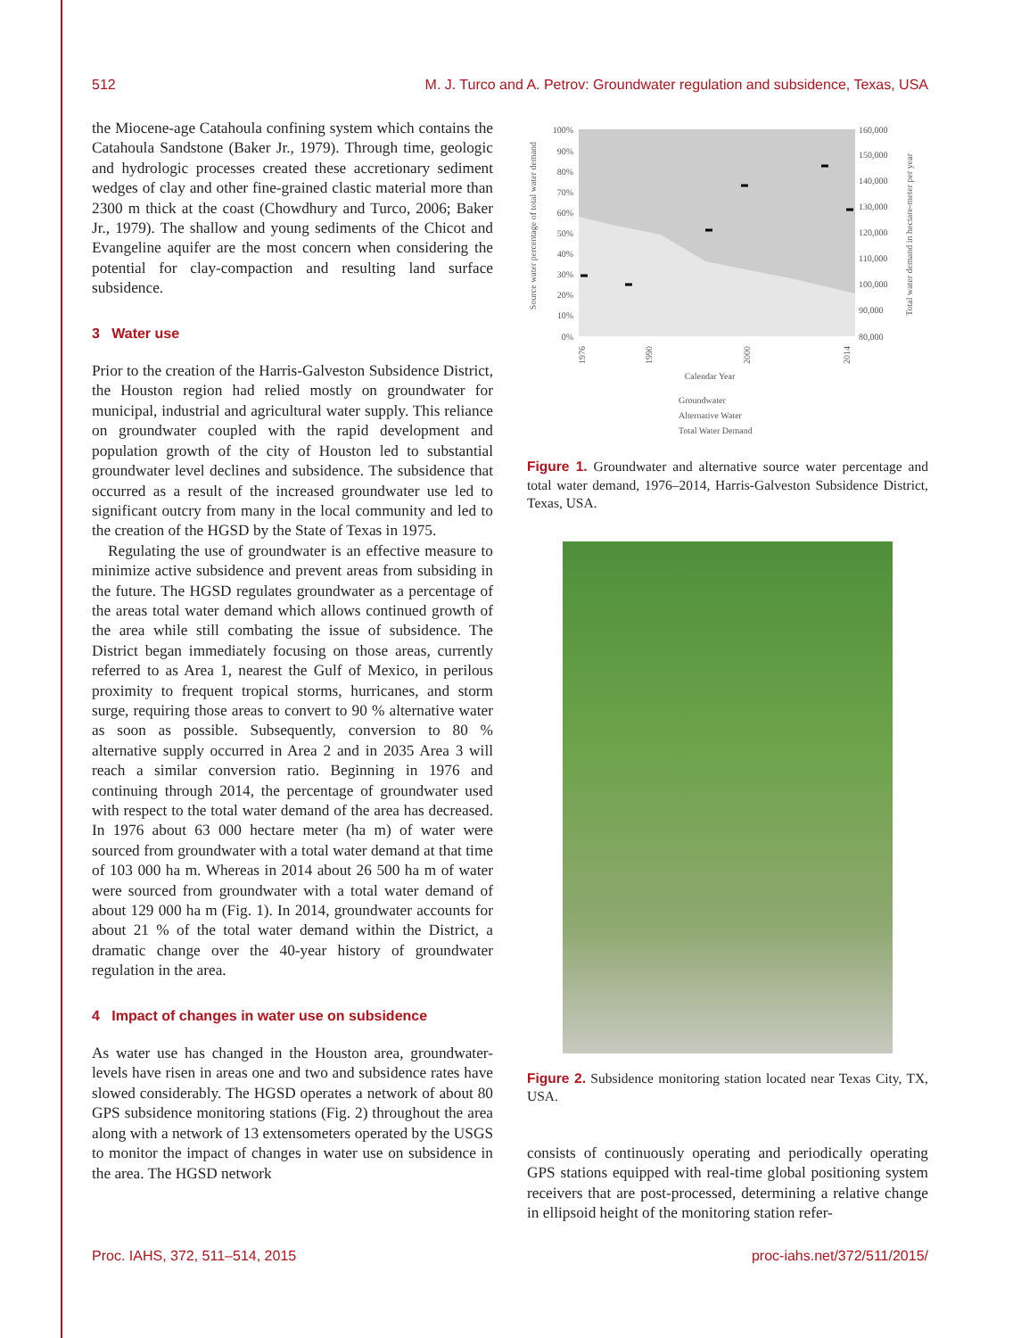512 M. J. Turco and A. Petrov: Groundwater regulation and subsidence, Texas, USA
the Miocene-age Catahoula confining system which contains the Catahoula Sandstone (Baker Jr., 1979). Through time, geologic and hydrologic processes created these accretionary sediment wedges of clay and other fine-grained clastic material more than 2300 m thick at the coast (Chowdhury and Turco, 2006; Baker Jr., 1979). The shallow and young sediments of the Chicot and Evangeline aquifer are the most concern when considering the potential for clay-compaction and resulting land surface subsidence.
3 Water use
Prior to the creation of the Harris-Galveston Subsidence District, the Houston region had relied mostly on groundwater for municipal, industrial and agricultural water supply. This reliance on groundwater coupled with the rapid development and population growth of the city of Houston led to substantial groundwater level declines and subsidence. The subsidence that occurred as a result of the increased groundwater use led to significant outcry from many in the local community and led to the creation of the HGSD by the State of Texas in 1975.
Regulating the use of groundwater is an effective measure to minimize active subsidence and prevent areas from subsiding in the future. The HGSD regulates groundwater as a percentage of the areas total water demand which allows continued growth of the area while still combating the issue of subsidence. The District began immediately focusing on those areas, currently referred to as Area 1, nearest the Gulf of Mexico, in perilous proximity to frequent tropical storms, hurricanes, and storm surge, requiring those areas to convert to 90 % alternative water as soon as possible. Subsequently, conversion to 80 % alternative supply occurred in Area 2 and in 2035 Area 3 will reach a similar conversion ratio. Beginning in 1976 and continuing through 2014, the percentage of groundwater used with respect to the total water demand of the area has decreased. In 1976 about 63 000 hectare meter (ha m) of water were sourced from groundwater with a total water demand at that time of 103 000 ha m. Whereas in 2014 about 26 500 ha m of water were sourced from groundwater with a total water demand of about 129 000 ha m (Fig. 1). In 2014, groundwater accounts for about 21 % of the total water demand within the District, a dramatic change over the 40-year history of groundwater regulation in the area.
4 Impact of changes in water use on subsidence
As water use has changed in the Houston area, groundwater-levels have risen in areas one and two and subsidence rates have slowed considerably. The HGSD operates a network of about 80 GPS subsidence monitoring stations (Fig. 2) throughout the area along with a network of 13 extensometers operated by the USGS to monitor the impact of changes in water use on subsidence in the area. The HGSD network
Source water percentage of total water demand
100%
90%
80%
70%
60%
50%
40%
30%
20%
10%
0%
160,000
150,000
140,000
130,000
120,000
110,000
100,000
90,000
80,000
Total water demand in hectare-meter per year
1976
1990
2000
2014
Calendar Year
Groundwater
Alternative Water
Total Water Demand
Figure 1. Groundwater and alternative source water percentage and total water demand, 1976–2014, Harris-Galveston Subsidence District, Texas, USA.
Figure 2. Subsidence monitoring station located near Texas City, TX, USA.
consists of continuously operating and periodically operating GPS stations equipped with real-time global positioning system receivers that are post-processed, determining a relative change in ellipsoid height of the monitoring station refer-
Proc. IAHS, 372, 511–514, 2015 proc-iahs.net/372/511/2015/